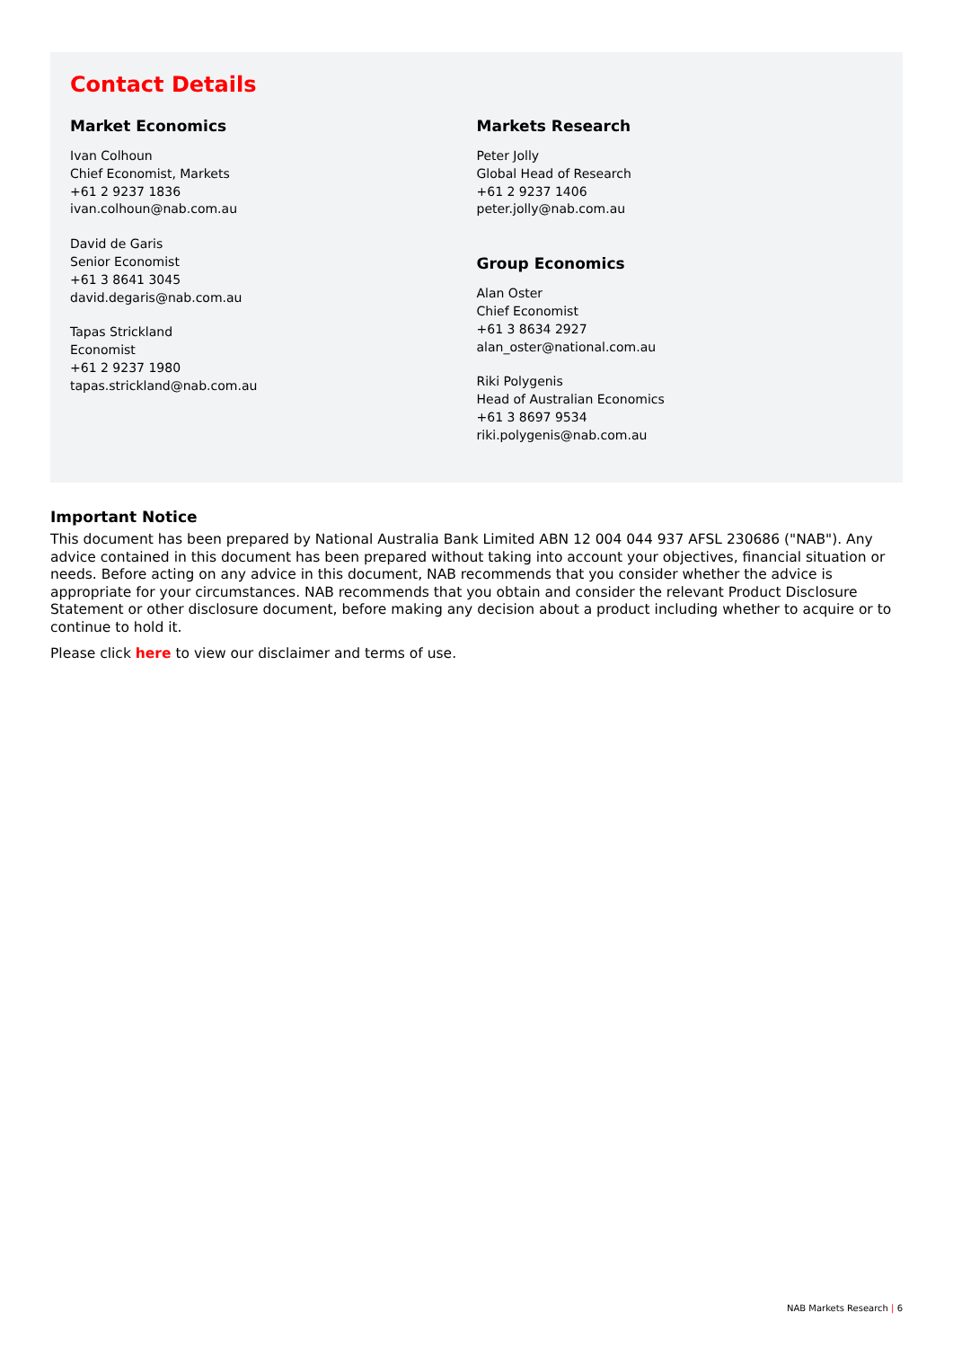Contact Details
Market Economics
Ivan Colhoun
Chief Economist, Markets
+61 2 9237 1836
ivan.colhoun@nab.com.au
David de Garis
Senior Economist
+61 3 8641 3045
david.degaris@nab.com.au
Tapas Strickland
Economist
+61 2 9237 1980
tapas.strickland@nab.com.au
Markets Research
Peter Jolly
Global Head of Research
+61 2 9237 1406
peter.jolly@nab.com.au
Group Economics
Alan Oster
Chief Economist
+61 3 8634 2927
alan_oster@national.com.au
Riki Polygenis
Head of Australian Economics
+61 3 8697 9534
riki.polygenis@nab.com.au
Important Notice
This document has been prepared by National Australia Bank Limited ABN 12 004 044 937 AFSL 230686 ("NAB"). Any advice contained in this document has been prepared without taking into account your objectives, financial situation or needs. Before acting on any advice in this document, NAB recommends that you consider whether the advice is appropriate for your circumstances. NAB recommends that you obtain and consider the relevant Product Disclosure Statement or other disclosure document, before making any decision about a product including whether to acquire or to continue to hold it.
Please click here to view our disclaimer and terms of use.
NAB Markets Research | 6